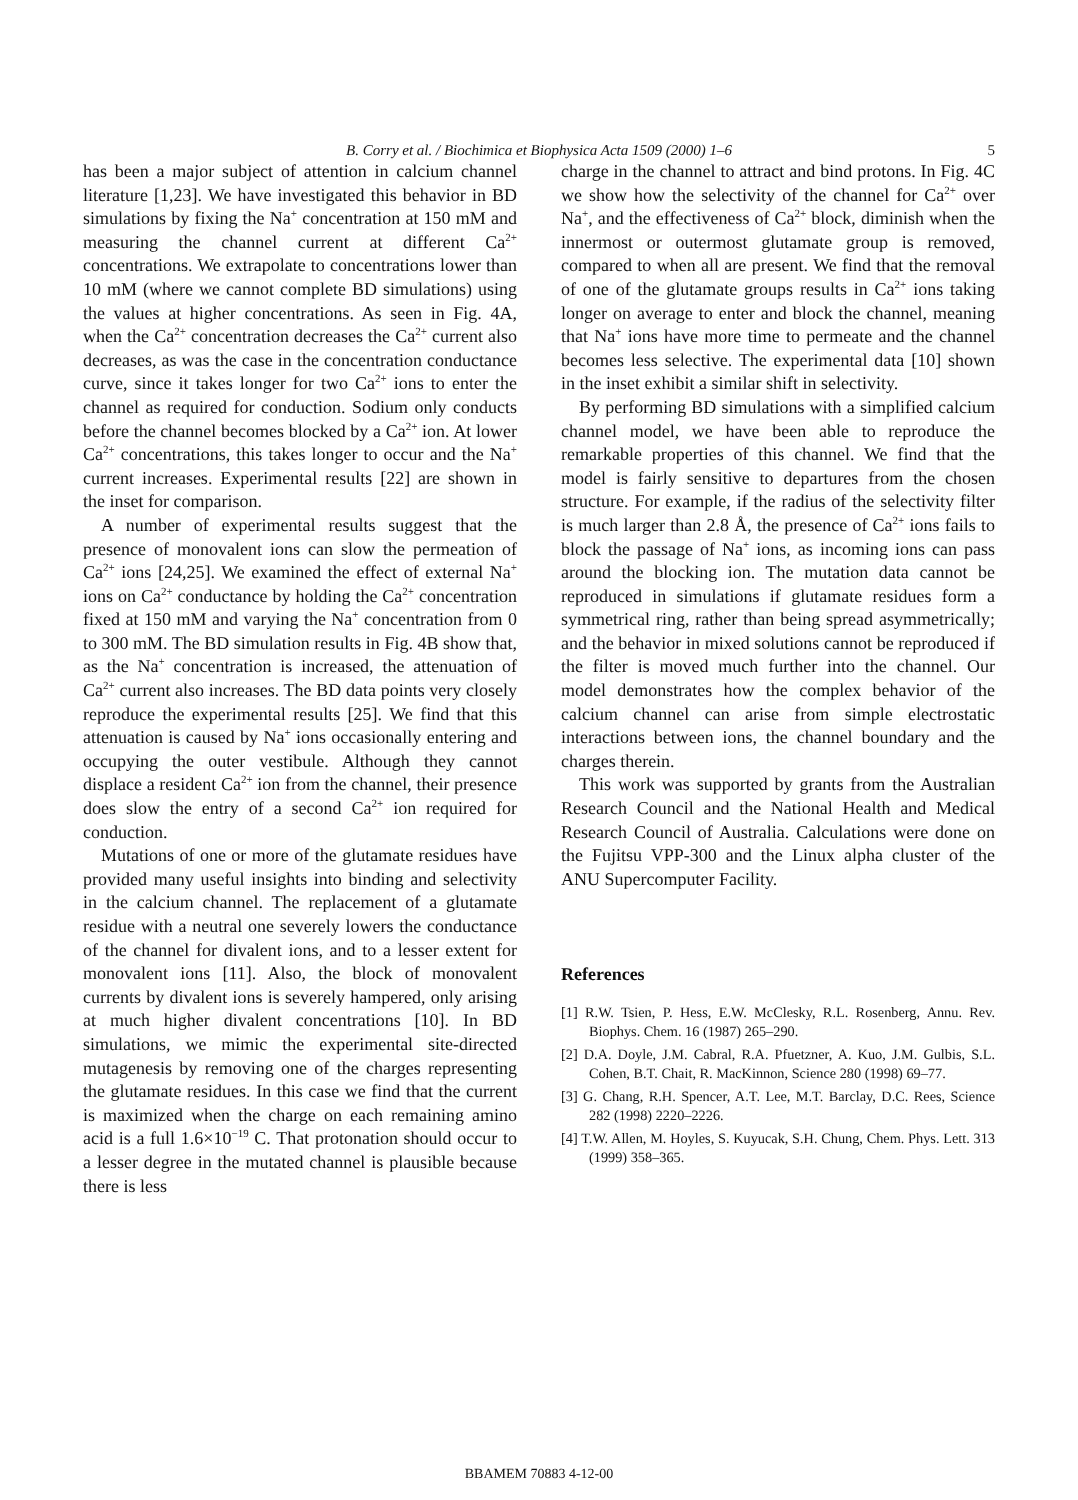B. Corry et al. / Biochimica et Biophysica Acta 1509 (2000) 1–6
5
has been a major subject of attention in calcium channel literature [1,23]. We have investigated this behavior in BD simulations by fixing the Na<sup>+</sup> concentration at 150 mM and measuring the channel current at different Ca<sup>2+</sup> concentrations. We extrapolate to concentrations lower than 10 mM (where we cannot complete BD simulations) using the values at higher concentrations. As seen in Fig. 4A, when the Ca<sup>2+</sup> concentration decreases the Ca<sup>2+</sup> current also decreases, as was the case in the concentration conductance curve, since it takes longer for two Ca<sup>2+</sup> ions to enter the channel as required for conduction. Sodium only conducts before the channel becomes blocked by a Ca<sup>2+</sup> ion. At lower Ca<sup>2+</sup> concentrations, this takes longer to occur and the Na<sup>+</sup> current increases. Experimental results [22] are shown in the inset for comparison.
A number of experimental results suggest that the presence of monovalent ions can slow the permeation of Ca<sup>2+</sup> ions [24,25]. We examined the effect of external Na<sup>+</sup> ions on Ca<sup>2+</sup> conductance by holding the Ca<sup>2+</sup> concentration fixed at 150 mM and varying the Na<sup>+</sup> concentration from 0 to 300 mM. The BD simulation results in Fig. 4B show that, as the Na<sup>+</sup> concentration is increased, the attenuation of Ca<sup>2+</sup> current also increases. The BD data points very closely reproduce the experimental results [25]. We find that this attenuation is caused by Na<sup>+</sup> ions occasionally entering and occupying the outer vestibule. Although they cannot displace a resident Ca<sup>2+</sup> ion from the channel, their presence does slow the entry of a second Ca<sup>2+</sup> ion required for conduction.
Mutations of one or more of the glutamate residues have provided many useful insights into binding and selectivity in the calcium channel. The replacement of a glutamate residue with a neutral one severely lowers the conductance of the channel for divalent ions, and to a lesser extent for monovalent ions [11]. Also, the block of monovalent currents by divalent ions is severely hampered, only arising at much higher divalent concentrations [10]. In BD simulations, we mimic the experimental site-directed mutagenesis by removing one of the charges representing the glutamate residues. In this case we find that the current is maximized when the charge on each remaining amino acid is a full 1.6×10<sup>−19</sup> C. That protonation should occur to a lesser degree in the mutated channel is plausible because there is less
charge in the channel to attract and bind protons. In Fig. 4C we show how the selectivity of the channel for Ca<sup>2+</sup> over Na<sup>+</sup>, and the effectiveness of Ca<sup>2+</sup> block, diminish when the innermost or outermost glutamate group is removed, compared to when all are present. We find that the removal of one of the glutamate groups results in Ca<sup>2+</sup> ions taking longer on average to enter and block the channel, meaning that Na<sup>+</sup> ions have more time to permeate and the channel becomes less selective. The experimental data [10] shown in the inset exhibit a similar shift in selectivity.
By performing BD simulations with a simplified calcium channel model, we have been able to reproduce the remarkable properties of this channel. We find that the model is fairly sensitive to departures from the chosen structure. For example, if the radius of the selectivity filter is much larger than 2.8 Å, the presence of Ca<sup>2+</sup> ions fails to block the passage of Na<sup>+</sup> ions, as incoming ions can pass around the blocking ion. The mutation data cannot be reproduced in simulations if glutamate residues form a symmetrical ring, rather than being spread asymmetrically; and the behavior in mixed solutions cannot be reproduced if the filter is moved much further into the channel. Our model demonstrates how the complex behavior of the calcium channel can arise from simple electrostatic interactions between ions, the channel boundary and the charges therein.
This work was supported by grants from the Australian Research Council and the National Health and Medical Research Council of Australia. Calculations were done on the Fujitsu VPP-300 and the Linux alpha cluster of the ANU Supercomputer Facility.
References
[1] R.W. Tsien, P. Hess, E.W. McClesky, R.L. Rosenberg, Annu. Rev. Biophys. Chem. 16 (1987) 265–290.
[2] D.A. Doyle, J.M. Cabral, R.A. Pfuetzner, A. Kuo, J.M. Gulbis, S.L. Cohen, B.T. Chait, R. MacKinnon, Science 280 (1998) 69–77.
[3] G. Chang, R.H. Spencer, A.T. Lee, M.T. Barclay, D.C. Rees, Science 282 (1998) 2220–2226.
[4] T.W. Allen, M. Hoyles, S. Kuyucak, S.H. Chung, Chem. Phys. Lett. 313 (1999) 358–365.
BBAMEM 70883 4-12-00